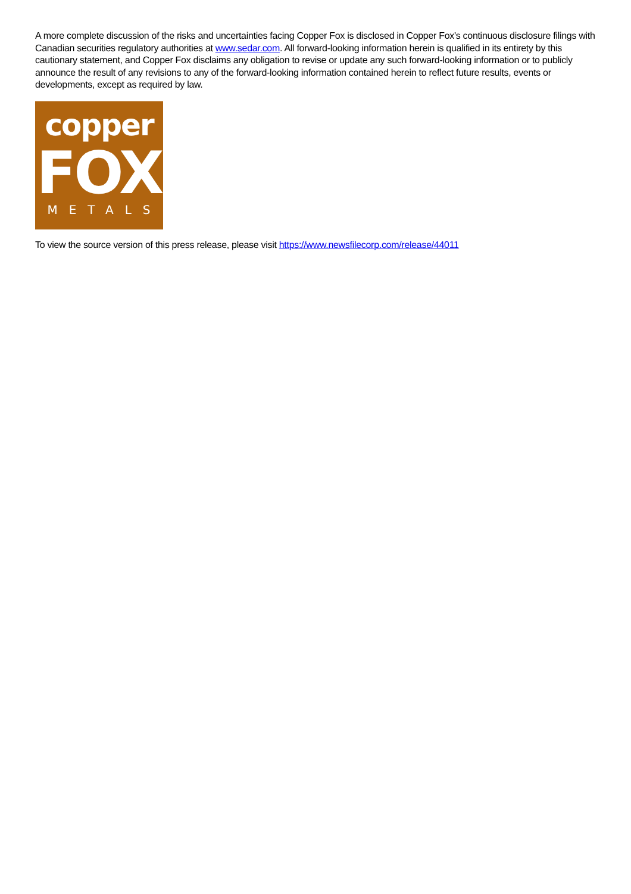A more complete discussion of the risks and uncertainties facing Copper Fox is disclosed in Copper Fox's continuous disclosure filings with Canadian securities regulatory authorities at www.sedar.com. All forward-looking information herein is qualified in its entirety by this cautionary statement, and Copper Fox disclaims any obligation to revise or update any such forward-looking information or to publicly announce the result of any revisions to any of the forward-looking information contained herein to reflect future results, events or developments, except as required by law.
copper
FOX
METALS
To view the source version of this press release, please visit https://www.newsfilecorp.com/release/44011